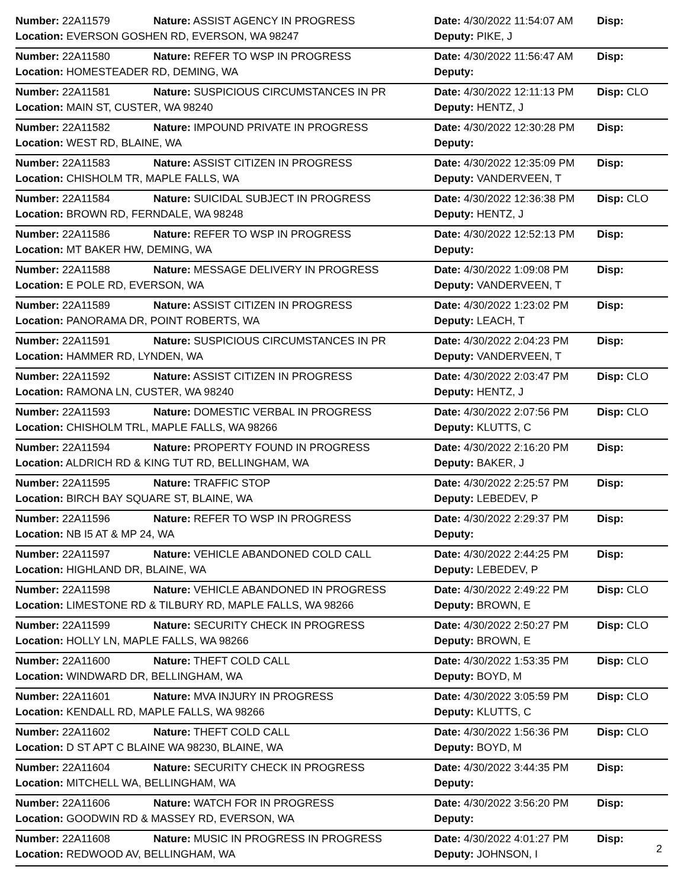| Number: 22A11579 | Nature: ASSIST AGENCY IN PROGRESS | Date: 4/30/2022 11:54:07 AM | Disp: |
| Location: EVERSON GOSHEN RD, EVERSON, WA 98247 | | Deputy: PIKE, J | |
| Number: 22A11580 | Nature: REFER TO WSP IN PROGRESS | Date: 4/30/2022 11:56:47 AM | Disp: |
| Location: HOMESTEADER RD, DEMING, WA | | Deputy: | |
| Number: 22A11581 | Nature: SUSPICIOUS CIRCUMSTANCES IN PR | Date: 4/30/2022 12:11:13 PM | Disp: CLO |
| Location: MAIN ST, CUSTER, WA 98240 | | Deputy: HENTZ, J | |
| Number: 22A11582 | Nature: IMPOUND PRIVATE IN PROGRESS | Date: 4/30/2022 12:30:28 PM | Disp: |
| Location: WEST RD, BLAINE, WA | | Deputy: | |
| Number: 22A11583 | Nature: ASSIST CITIZEN IN PROGRESS | Date: 4/30/2022 12:35:09 PM | Disp: |
| Location: CHISHOLM TR, MAPLE FALLS, WA | | Deputy: VANDERVEEN, T | |
| Number: 22A11584 | Nature: SUICIDAL SUBJECT IN PROGRESS | Date: 4/30/2022 12:36:38 PM | Disp: CLO |
| Location: BROWN RD, FERNDALE, WA 98248 | | Deputy: HENTZ, J | |
| Number: 22A11586 | Nature: REFER TO WSP IN PROGRESS | Date: 4/30/2022 12:52:13 PM | Disp: |
| Location: MT BAKER HW, DEMING, WA | | Deputy: | |
| Number: 22A11588 | Nature: MESSAGE DELIVERY IN PROGRESS | Date: 4/30/2022 1:09:08 PM | Disp: |
| Location: E POLE RD, EVERSON, WA | | Deputy: VANDERVEEN, T | |
| Number: 22A11589 | Nature: ASSIST CITIZEN IN PROGRESS | Date: 4/30/2022 1:23:02 PM | Disp: |
| Location: PANORAMA DR, POINT ROBERTS, WA | | Deputy: LEACH, T | |
| Number: 22A11591 | Nature: SUSPICIOUS CIRCUMSTANCES IN PR | Date: 4/30/2022 2:04:23 PM | Disp: |
| Location: HAMMER RD, LYNDEN, WA | | Deputy: VANDERVEEN, T | |
| Number: 22A11592 | Nature: ASSIST CITIZEN IN PROGRESS | Date: 4/30/2022 2:03:47 PM | Disp: CLO |
| Location: RAMONA LN, CUSTER, WA 98240 | | Deputy: HENTZ, J | |
| Number: 22A11593 | Nature: DOMESTIC VERBAL IN PROGRESS | Date: 4/30/2022 2:07:56 PM | Disp: CLO |
| Location: CHISHOLM TRL, MAPLE FALLS, WA 98266 | | Deputy: KLUTTS, C | |
| Number: 22A11594 | Nature: PROPERTY FOUND IN PROGRESS | Date: 4/30/2022 2:16:20 PM | Disp: |
| Location: ALDRICH RD & KING TUT RD, BELLINGHAM, WA | | Deputy: BAKER, J | |
| Number: 22A11595 | Nature: TRAFFIC STOP | Date: 4/30/2022 2:25:57 PM | Disp: |
| Location: BIRCH BAY SQUARE ST, BLAINE, WA | | Deputy: LEBEDEV, P | |
| Number: 22A11596 | Nature: REFER TO WSP IN PROGRESS | Date: 4/30/2022 2:29:37 PM | Disp: |
| Location: NB I5 AT & MP 24, WA | | Deputy: | |
| Number: 22A11597 | Nature: VEHICLE ABANDONED COLD CALL | Date: 4/30/2022 2:44:25 PM | Disp: |
| Location: HIGHLAND DR, BLAINE, WA | | Deputy: LEBEDEV, P | |
| Number: 22A11598 | Nature: VEHICLE ABANDONED IN PROGRESS | Date: 4/30/2022 2:49:22 PM | Disp: CLO |
| Location: LIMESTONE RD & TILBURY RD, MAPLE FALLS, WA 98266 | | Deputy: BROWN, E | |
| Number: 22A11599 | Nature: SECURITY CHECK IN PROGRESS | Date: 4/30/2022 2:50:27 PM | Disp: CLO |
| Location: HOLLY LN, MAPLE FALLS, WA 98266 | | Deputy: BROWN, E | |
| Number: 22A11600 | Nature: THEFT COLD CALL | Date: 4/30/2022 1:53:35 PM | Disp: CLO |
| Location: WINDWARD DR, BELLINGHAM, WA | | Deputy: BOYD, M | |
| Number: 22A11601 | Nature: MVA INJURY IN PROGRESS | Date: 4/30/2022 3:05:59 PM | Disp: CLO |
| Location: KENDALL RD, MAPLE FALLS, WA 98266 | | Deputy: KLUTTS, C | |
| Number: 22A11602 | Nature: THEFT COLD CALL | Date: 4/30/2022 1:56:36 PM | Disp: CLO |
| Location: D ST APT C BLAINE WA 98230, BLAINE, WA | | Deputy: BOYD, M | |
| Number: 22A11604 | Nature: SECURITY CHECK IN PROGRESS | Date: 4/30/2022 3:44:35 PM | Disp: |
| Location: MITCHELL WA, BELLINGHAM, WA | | Deputy: | |
| Number: 22A11606 | Nature: WATCH FOR IN PROGRESS | Date: 4/30/2022 3:56:20 PM | Disp: |
| Location: GOODWIN RD & MASSEY RD, EVERSON, WA | | Deputy: | |
| Number: 22A11608 | Nature: MUSIC IN PROGRESS IN PROGRESS | Date: 4/30/2022 4:01:27 PM | Disp: |
| Location: REDWOOD AV, BELLINGHAM, WA | | Deputy: JOHNSON, I | |
2